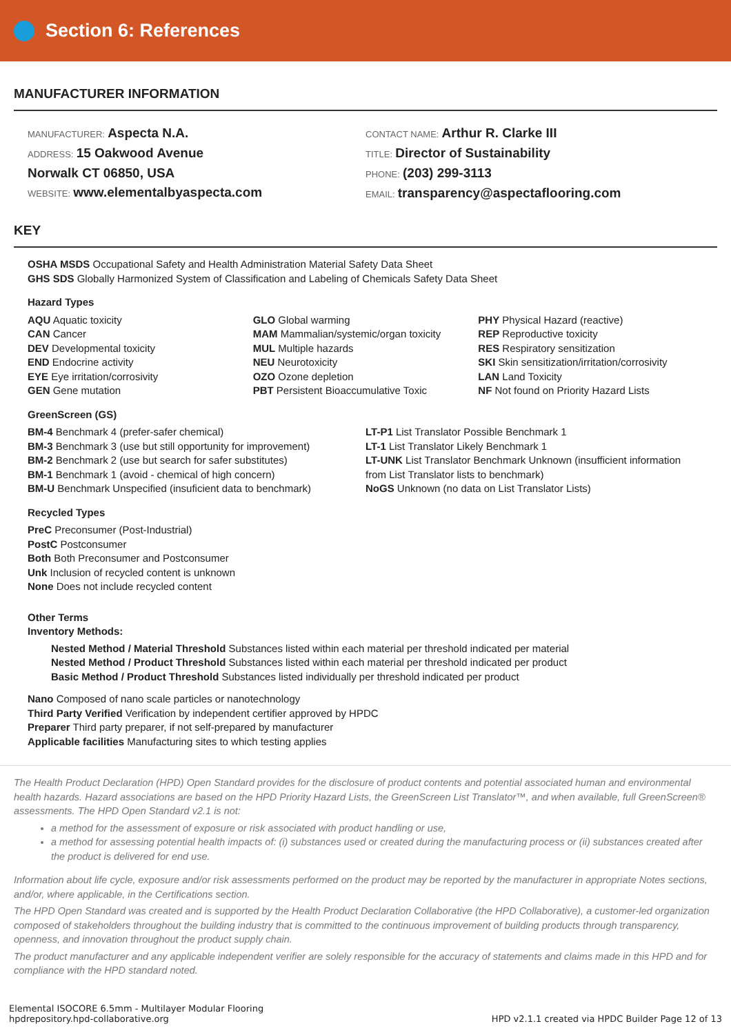Section 6: References
MANUFACTURER INFORMATION
MANUFACTURER: Aspecta N.A.
ADDRESS: 15 Oakwood Avenue
Norwalk CT 06850, USA
WEBSITE: www.elementalbyaspecta.com
CONTACT NAME: Arthur R. Clarke III
TITLE: Director of Sustainability
PHONE: (203) 299-3113
EMAIL: transparency@aspectaflooring.com
KEY
OSHA MSDS Occupational Safety and Health Administration Material Safety Data Sheet
GHS SDS Globally Harmonized System of Classification and Labeling of Chemicals Safety Data Sheet
Hazard Types
AQU Aquatic toxicity
CAN Cancer
DEV Developmental toxicity
END Endocrine activity
EYE Eye irritation/corrosivity
GEN Gene mutation
GLO Global warming
MAM Mammalian/systemic/organ toxicity
MUL Multiple hazards
NEU Neurotoxicity
OZO Ozone depletion
PBT Persistent Bioaccumulative Toxic
PHY Physical Hazard (reactive)
REP Reproductive toxicity
RES Respiratory sensitization
SKI Skin sensitization/irritation/corrosivity
LAN Land Toxicity
NF Not found on Priority Hazard Lists
GreenScreen (GS)
BM-4 Benchmark 4 (prefer-safer chemical)
BM-3 Benchmark 3 (use but still opportunity for improvement)
BM-2 Benchmark 2 (use but search for safer substitutes)
BM-1 Benchmark 1 (avoid - chemical of high concern)
BM-U Benchmark Unspecified (insuficient data to benchmark)
LT-P1 List Translator Possible Benchmark 1
LT-1 List Translator Likely Benchmark 1
LT-UNK List Translator Benchmark Unknown (insufficient information from List Translator lists to benchmark)
NoGS Unknown (no data on List Translator Lists)
Recycled Types
PreC Preconsumer (Post-Industrial)
PostC Postconsumer
Both Both Preconsumer and Postconsumer
Unk Inclusion of recycled content is unknown
None Does not include recycled content
Other Terms
Inventory Methods:
Nested Method / Material Threshold Substances listed within each material per threshold indicated per material
Nested Method / Product Threshold Substances listed within each material per threshold indicated per product
Basic Method / Product Threshold Substances listed individually per threshold indicated per product
Nano Composed of nano scale particles or nanotechnology
Third Party Verified Verification by independent certifier approved by HPDC
Preparer Third party preparer, if not self-prepared by manufacturer
Applicable facilities Manufacturing sites to which testing applies
The Health Product Declaration (HPD) Open Standard provides for the disclosure of product contents and potential associated human and environmental health hazards. Hazard associations are based on the HPD Priority Hazard Lists, the GreenScreen List Translator™, and when available, full GreenScreen® assessments. The HPD Open Standard v2.1 is not:
a method for the assessment of exposure or risk associated with product handling or use,
a method for assessing potential health impacts of: (i) substances used or created during the manufacturing process or (ii) substances created after the product is delivered for end use.
Information about life cycle, exposure and/or risk assessments performed on the product may be reported by the manufacturer in appropriate Notes sections, and/or, where applicable, in the Certifications section.
The HPD Open Standard was created and is supported by the Health Product Declaration Collaborative (the HPD Collaborative), a customer-led organization composed of stakeholders throughout the building industry that is committed to the continuous improvement of building products through transparency, openness, and innovation throughout the product supply chain.
The product manufacturer and any applicable independent verifier are solely responsible for the accuracy of statements and claims made in this HPD and for compliance with the HPD standard noted.
Elemental ISOCORE 6.5mm - Multilayer Modular Flooring
hpdrepository.hpd-collaborative.org
HPD v2.1.1 created via HPDC Builder Page 12 of 13